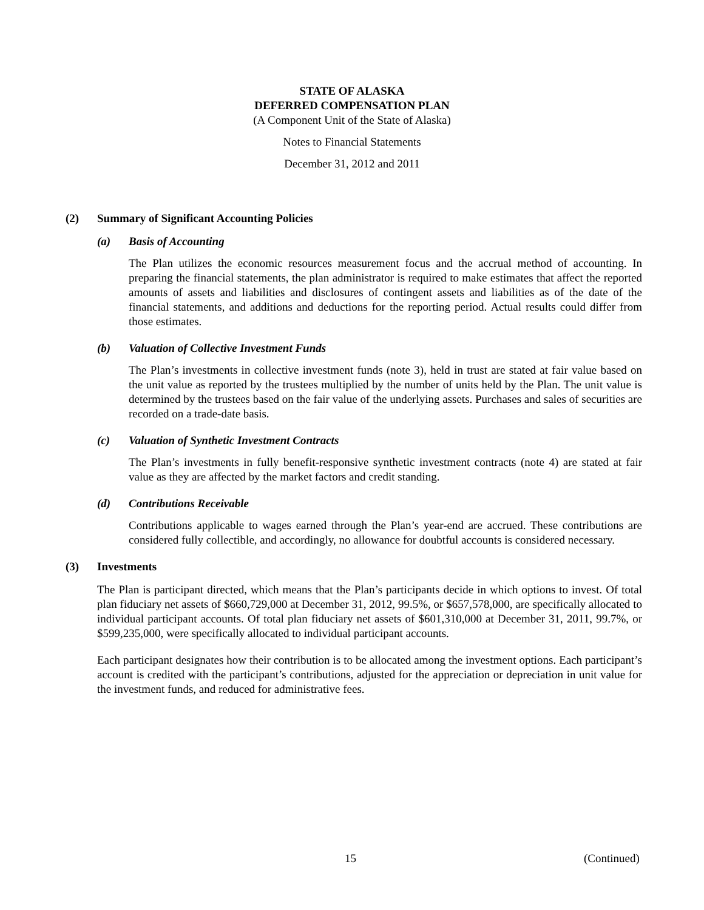STATE OF ALASKA
DEFERRED COMPENSATION PLAN
(A Component Unit of the State of Alaska)
Notes to Financial Statements
December 31, 2012 and 2011
(2) Summary of Significant Accounting Policies
(a) Basis of Accounting
The Plan utilizes the economic resources measurement focus and the accrual method of accounting. In preparing the financial statements, the plan administrator is required to make estimates that affect the reported amounts of assets and liabilities and disclosures of contingent assets and liabilities as of the date of the financial statements, and additions and deductions for the reporting period. Actual results could differ from those estimates.
(b) Valuation of Collective Investment Funds
The Plan’s investments in collective investment funds (note 3), held in trust are stated at fair value based on the unit value as reported by the trustees multiplied by the number of units held by the Plan. The unit value is determined by the trustees based on the fair value of the underlying assets. Purchases and sales of securities are recorded on a trade-date basis.
(c) Valuation of Synthetic Investment Contracts
The Plan’s investments in fully benefit-responsive synthetic investment contracts (note 4) are stated at fair value as they are affected by the market factors and credit standing.
(d) Contributions Receivable
Contributions applicable to wages earned through the Plan’s year-end are accrued. These contributions are considered fully collectible, and accordingly, no allowance for doubtful accounts is considered necessary.
(3) Investments
The Plan is participant directed, which means that the Plan’s participants decide in which options to invest. Of total plan fiduciary net assets of $660,729,000 at December 31, 2012, 99.5%, or $657,578,000, are specifically allocated to individual participant accounts. Of total plan fiduciary net assets of $601,310,000 at December 31, 2011, 99.7%, or $599,235,000, were specifically allocated to individual participant accounts.
Each participant designates how their contribution is to be allocated among the investment options. Each participant’s account is credited with the participant’s contributions, adjusted for the appreciation or depreciation in unit value for the investment funds, and reduced for administrative fees.
15 (Continued)